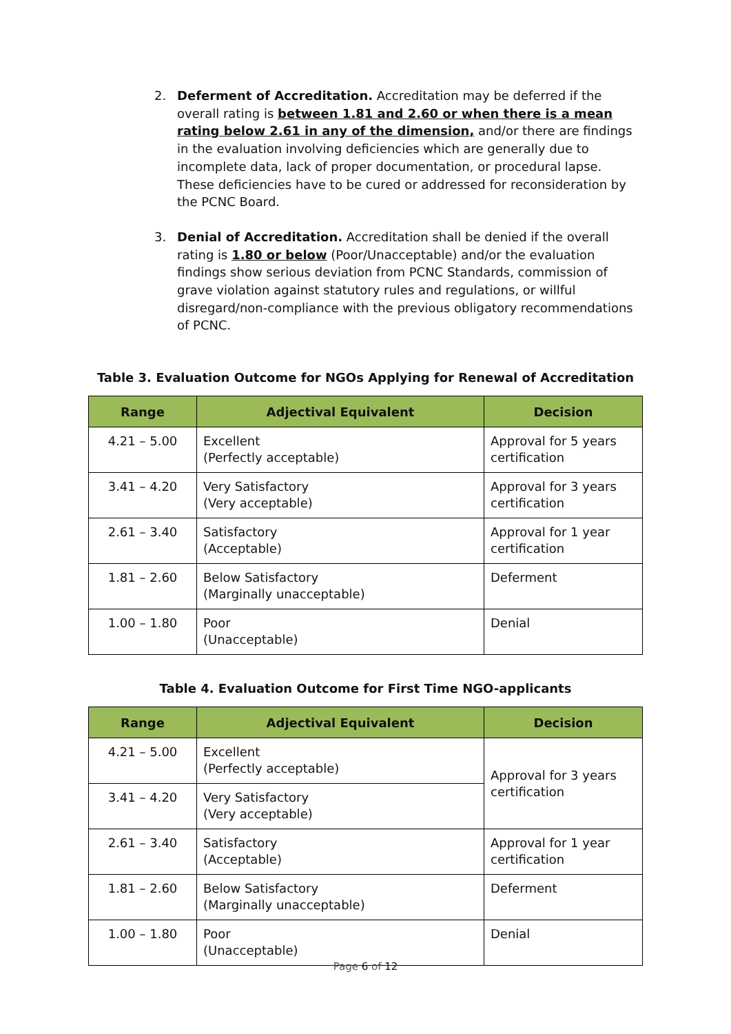2. Deferment of Accreditation. Accreditation may be deferred if the overall rating is between 1.81 and 2.60 or when there is a mean rating below 2.61 in any of the dimension, and/or there are findings in the evaluation involving deficiencies which are generally due to incomplete data, lack of proper documentation, or procedural lapse. These deficiencies have to be cured or addressed for reconsideration by the PCNC Board.
3. Denial of Accreditation. Accreditation shall be denied if the overall rating is 1.80 or below (Poor/Unacceptable) and/or the evaluation findings show serious deviation from PCNC Standards, commission of grave violation against statutory rules and regulations, or willful disregard/non-compliance with the previous obligatory recommendations of PCNC.
Table 3. Evaluation Outcome for NGOs Applying for Renewal of Accreditation
| Range | Adjectival Equivalent | Decision |
| --- | --- | --- |
| 4.21 – 5.00 | Excellent (Perfectly acceptable) | Approval for 5 years certification |
| 3.41 – 4.20 | Very Satisfactory (Very acceptable) | Approval for 3 years certification |
| 2.61 – 3.40 | Satisfactory (Acceptable) | Approval for 1 year certification |
| 1.81 – 2.60 | Below Satisfactory (Marginally unacceptable) | Deferment |
| 1.00 – 1.80 | Poor (Unacceptable) | Denial |
Table 4. Evaluation Outcome for First Time NGO-applicants
| Range | Adjectival Equivalent | Decision |
| --- | --- | --- |
| 4.21 – 5.00 | Excellent (Perfectly acceptable) | Approval for 3 years certification |
| 3.41 – 4.20 | Very Satisfactory (Very acceptable) | |
| 2.61 – 3.40 | Satisfactory (Acceptable) | Approval for 1 year certification |
| 1.81 – 2.60 | Below Satisfactory (Marginally unacceptable) | Deferment |
| 1.00 – 1.80 | Poor (Unacceptable) | Denial |
Page 6 of 12